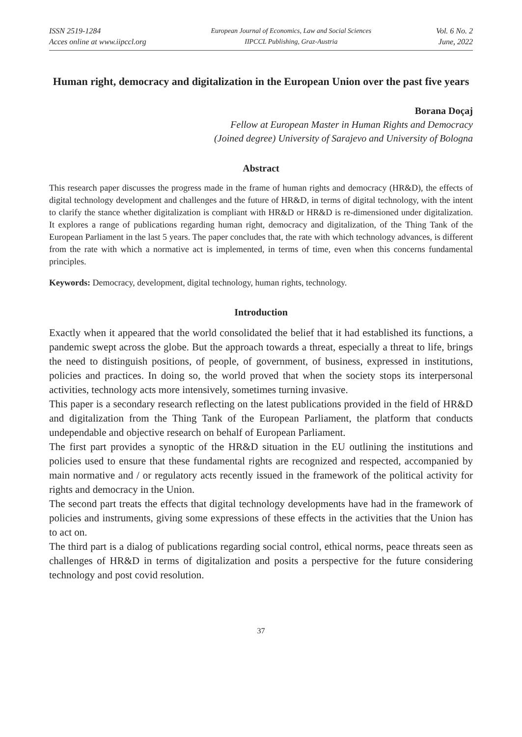ISSN 2519-1284
Acces online at www.iipccl.org
European Journal of Economics, Law and Social Sciences
IIPCCL Publishing, Graz-Austria
Vol. 6 No. 2
June, 2022
Human right, democracy and digitalization in the European Union over the past five years
Borana Doçaj
Fellow at European Master in Human Rights and Democracy
(Joined degree) University of Sarajevo and University of Bologna
Abstract
This research paper discusses the progress made in the frame of human rights and democracy (HR&D), the effects of digital technology development and challenges and the future of HR&D, in terms of digital technology, with the intent to clarify the stance whether digitalization is compliant with HR&D or HR&D is re-dimensioned under digitalization. It explores a range of publications regarding human right, democracy and digitalization, of the Thing Tank of the European Parliament in the last 5 years. The paper concludes that, the rate with which technology advances, is different from the rate with which a normative act is implemented, in terms of time, even when this concerns fundamental principles.
Keywords: Democracy, development, digital technology, human rights, technology.
Introduction
Exactly when it appeared that the world consolidated the belief that it had established its functions, a pandemic swept across the globe. But the approach towards a threat, especially a threat to life, brings the need to distinguish positions, of people, of government, of business, expressed in institutions, policies and practices. In doing so, the world proved that when the society stops its interpersonal activities, technology acts more intensively, sometimes turning invasive.
This paper is a secondary research reflecting on the latest publications provided in the field of HR&D and digitalization from the Thing Tank of the European Parliament, the platform that conducts undependable and objective research on behalf of European Parliament.
The first part provides a synoptic of the HR&D situation in the EU outlining the institutions and policies used to ensure that these fundamental rights are recognized and respected, accompanied by main normative and / or regulatory acts recently issued in the framework of the political activity for rights and democracy in the Union.
The second part treats the effects that digital technology developments have had in the framework of policies and instruments, giving some expressions of these effects in the activities that the Union has to act on.
The third part is a dialog of publications regarding social control, ethical norms, peace threats seen as challenges of HR&D in terms of digitalization and posits a perspective for the future considering technology and post covid resolution.
37